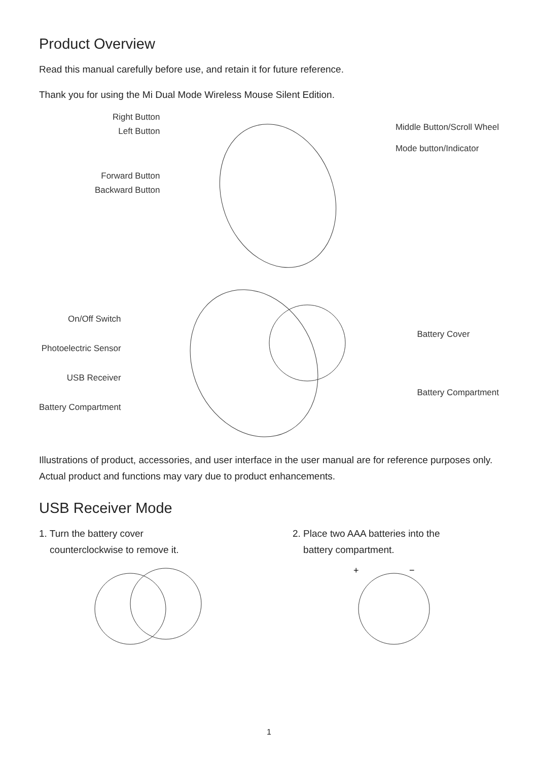Product Overview
Read this manual carefully before use, and retain it for future reference.
Thank you for using the Mi Dual Mode Wireless Mouse Silent Edition.
Right Button
Left Button
Forward Button
Backward Button
Middle Button/Scroll Wheel
Mode button/Indicator
On/Off Switch
Photoelectric Sensor
USB Receiver
Battery Compartment
Battery Cover
Battery Compartment
Illustrations of product, accessories, and user interface in the user manual are for reference purposes only. Actual product and functions may vary due to product enhancements.
USB Receiver Mode
1. Turn the battery cover
counterclockwise to remove it.
2. Place two AAA batteries into the
battery compartment.
+
−
1